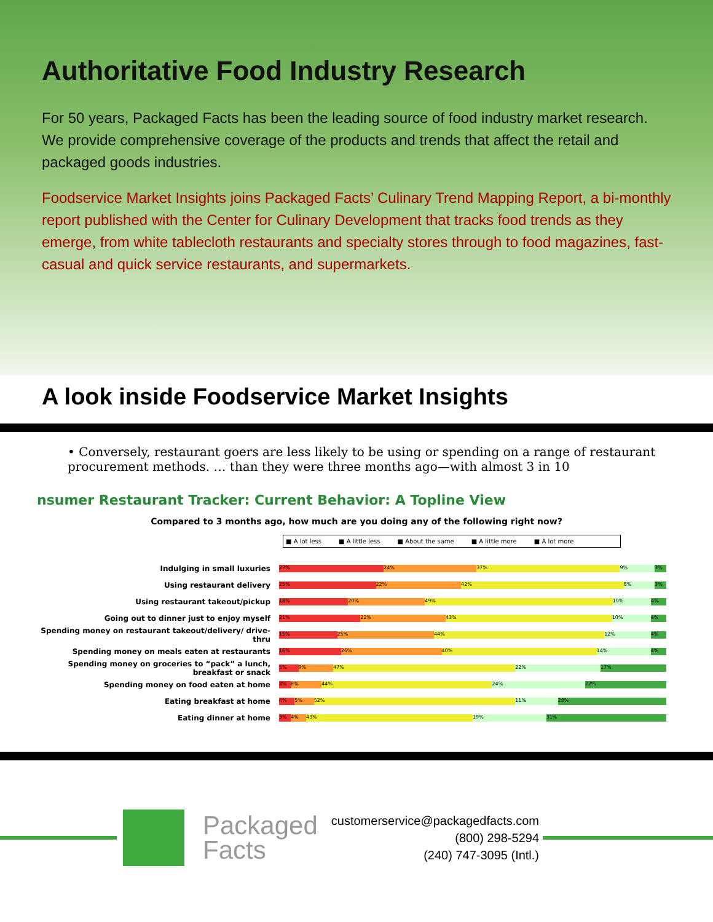Authoritative Food Industry Research
For 50 years, Packaged Facts has been the leading source of food industry market research. We provide comprehensive coverage of the products and trends that affect the retail and packaged goods industries.
Foodservice Market Insights joins Packaged Facts’ Culinary Trend Mapping Report, a bi-monthly report published with the Center for Culinary Development that tracks food trends as they emerge, from white tablecloth restaurants and specialty stores through to food magazines, fast-casual and quick service restaurants, and supermarkets.
A look inside Foodservice Market Insights
• Conversely, restaurant goers are less likely to be using or spending on a range of restaurant procurement methods. … than they were three months ago—with almost 3 in 10
nsumer Restaurant Tracker: Current Behavior: A Topline View
Compared to 3 months ago, how much are you doing any of the following right now?
■ A lot less ■ A little less ■ About the same ■ A little more ■ A lot more
Indulging in small luxuries
27% 24% 37% 9% 3%
Using restaurant delivery
25% 22% 42% 8% 3%
Using restaurant takeout/pickup
18% 20% 49% 10% 4%
Going out to dinner just to enjoy myself
21% 22% 43% 10% 4%
Spending money on restaurant takeout/delivery/ drive-thru
15% 25% 44% 12% 4%
Spending money on meals eaten at restaurants
16% 26% 40% 14% 4%
Spending money on groceries to “pack” a lunch, breakfast or snack
5% 9% 47% 22% 17%
Spending money on food eaten at home
3% 8% 44% 24% 22%
Eating breakfast at home
4% 5% 52% 11% 28%
Eating dinner at home
3% 4% 43% 19% 31%
Packaged
Facts
customerservice@packagedfacts.com
(800) 298-5294
(240) 747-3095 (Intl.)